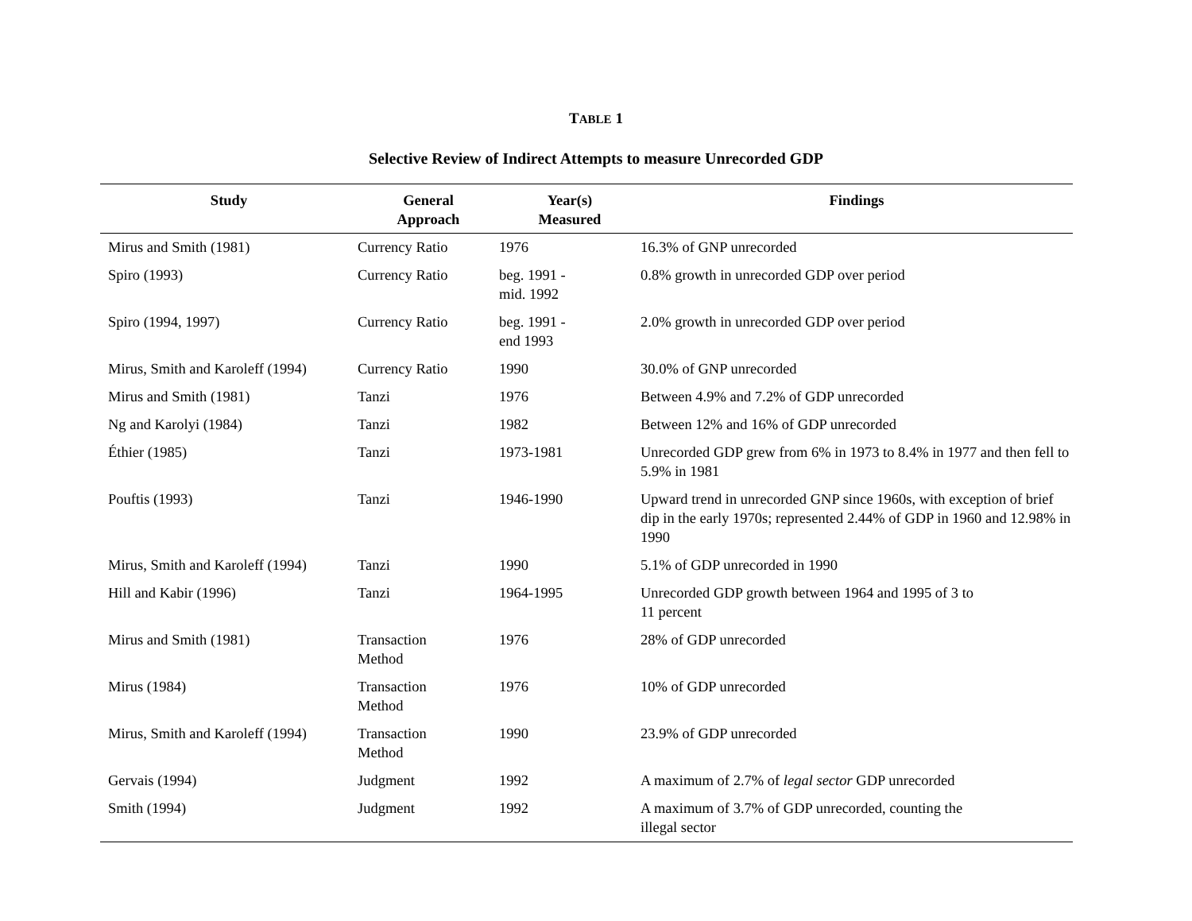TABLE 1
Selective Review of Indirect Attempts to measure Unrecorded GDP
| Study | General Approach | Year(s) Measured | Findings |
| --- | --- | --- | --- |
| Mirus and Smith (1981) | Currency Ratio | 1976 | 16.3% of GNP unrecorded |
| Spiro (1993) | Currency Ratio | beg. 1991 - mid. 1992 | 0.8% growth in unrecorded GDP over period |
| Spiro (1994, 1997) | Currency Ratio | beg. 1991 - end 1993 | 2.0% growth in unrecorded GDP over period |
| Mirus, Smith and Karoleff (1994) | Currency Ratio | 1990 | 30.0% of GNP unrecorded |
| Mirus and Smith (1981) | Tanzi | 1976 | Between 4.9% and 7.2% of GDP unrecorded |
| Ng and Karolyi (1984) | Tanzi | 1982 | Between 12% and 16% of GDP unrecorded |
| Éthier (1985) | Tanzi | 1973-1981 | Unrecorded GDP grew from 6% in 1973 to 8.4% in 1977 and then fell to 5.9% in 1981 |
| Pouftis (1993) | Tanzi | 1946-1990 | Upward trend in unrecorded GNP since 1960s, with exception of brief dip in the early 1970s; represented 2.44% of GDP in 1960 and 12.98% in 1990 |
| Mirus, Smith and Karoleff (1994) | Tanzi | 1990 | 5.1% of GDP unrecorded in 1990 |
| Hill and Kabir (1996) | Tanzi | 1964-1995 | Unrecorded GDP growth between 1964 and 1995 of 3 to 11 percent |
| Mirus and Smith (1981) | Transaction Method | 1976 | 28% of GDP unrecorded |
| Mirus (1984) | Transaction Method | 1976 | 10% of GDP unrecorded |
| Mirus, Smith and Karoleff (1994) | Transaction Method | 1990 | 23.9% of GDP unrecorded |
| Gervais (1994) | Judgment | 1992 | A maximum of 2.7% of legal sector GDP unrecorded |
| Smith (1994) | Judgment | 1992 | A maximum of 3.7% of GDP unrecorded, counting the illegal sector |